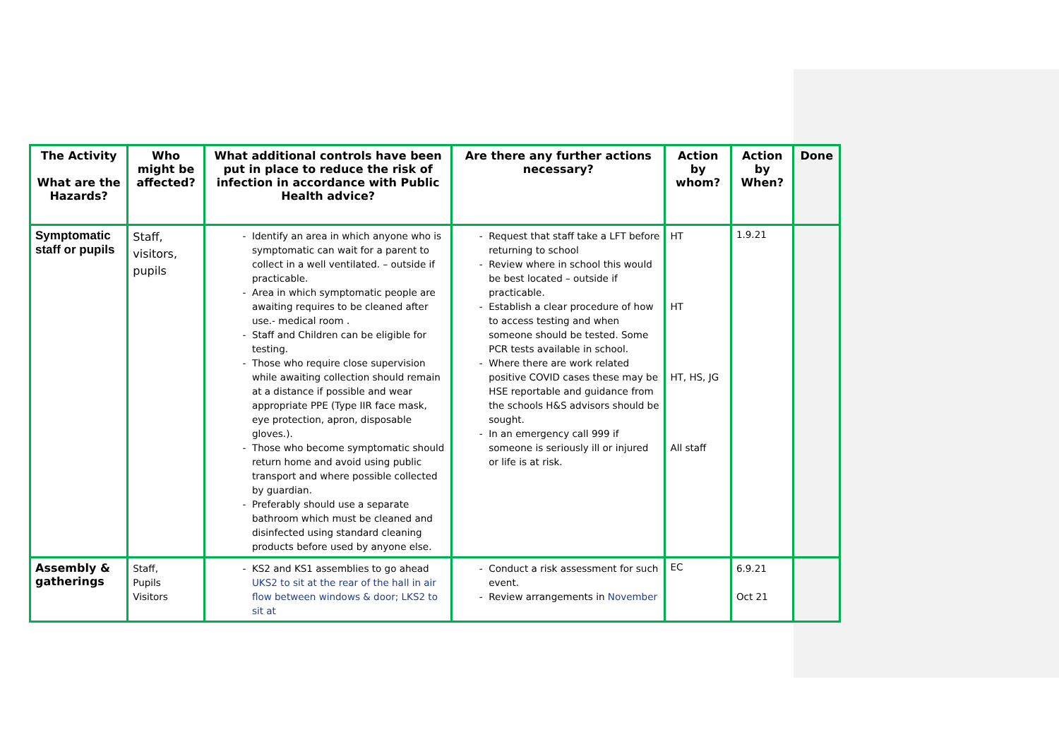| The Activity What are the Hazards? | Who might be affected? | What additional controls have been put in place to reduce the risk of infection in accordance with Public Health advice? | Are there any further actions necessary? | Action by whom? | Action by When? | Done |
| --- | --- | --- | --- | --- | --- | --- |
| Symptomatic staff or pupils | Staff, visitors, pupils | Identify an area in which anyone who is symptomatic can wait for a parent to collect in a well ventilated. – outside if practicable. Area in which symptomatic people are awaiting requires to be cleaned after use.- medical room . Staff and Children can be eligible for testing. Those who require close supervision while awaiting collection should remain at a distance if possible and wear appropriate PPE (Type IIR face mask, eye protection, apron, disposable gloves.). Those who become symptomatic should return home and avoid using public transport and where possible collected by guardian. Preferably should use a separate bathroom which must be cleaned and disinfected using standard cleaning products before used by anyone else. | Request that staff take a LFT before returning to school Review where in school this would be best located – outside if practicable. Establish a clear procedure of how to access testing and when someone should be tested. Some PCR tests available in school. Where there are work related positive COVID cases these may be HSE reportable and guidance from the schools H&S advisors should be sought. In an emergency call 999 if someone is seriously ill or injured or life is at risk. | HT HT HT, HS, JG All staff | 1.9.21 | |
| Assembly & gatherings | Staff, Pupils Visitors | KS2 and KS1 assemblies to go ahead UKS2 to sit at the rear of the hall in air flow between windows & door; LKS2 to sit at | Conduct a risk assessment for such event. Review arrangements in November | EC | 6.9.21 Oct 21 | |